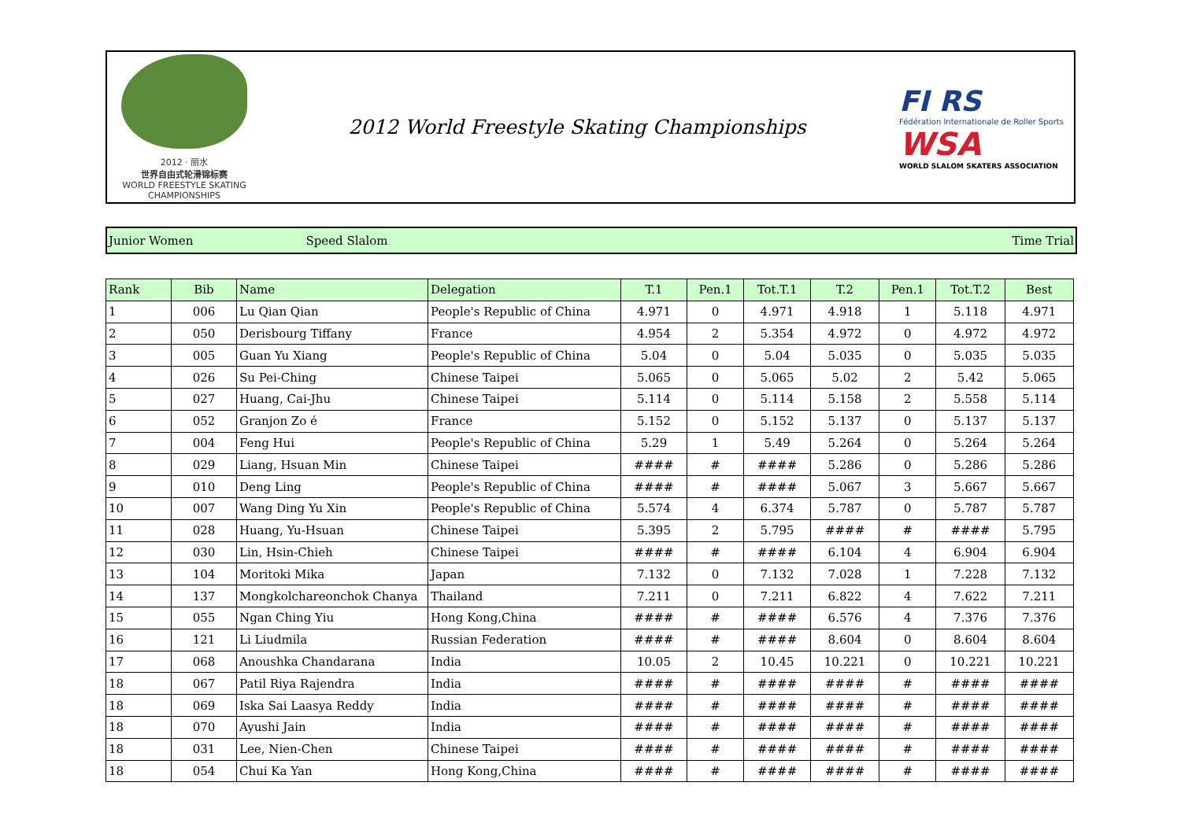2012 · 丽水
世界自由式轮滑锦标赛
WORLD FREESTYLE SKATING CHAMPIONSHIPS
2012 World Freestyle Skating Championships
FI RS
Fédération Internationale de Roller Sports
WSA
WORLD SLALOM SKATERS ASSOCIATION
Junior Women Speed Slalom Time Trial
| Rank | Bib | Name | Delegation | T.1 | Pen.1 | Tot.T.1 | T.2 | Pen.1 | Tot.T.2 | Best |
| --- | --- | --- | --- | --- | --- | --- | --- | --- | --- | --- |
| 1 | 006 | Lu Qian Qian | People's Republic of China | 4.971 | 0 | 4.971 | 4.918 | 1 | 5.118 | 4.971 |
| 2 | 050 | Derisbourg Tiffany | France | 4.954 | 2 | 5.354 | 4.972 | 0 | 4.972 | 4.972 |
| 3 | 005 | Guan Yu Xiang | People's Republic of China | 5.04 | 0 | 5.04 | 5.035 | 0 | 5.035 | 5.035 |
| 4 | 026 | Su Pei-Ching | Chinese Taipei | 5.065 | 0 | 5.065 | 5.02 | 2 | 5.42 | 5.065 |
| 5 | 027 | Huang, Cai-Jhu | Chinese Taipei | 5.114 | 0 | 5.114 | 5.158 | 2 | 5.558 | 5.114 |
| 6 | 052 | Granjon Zo é | France | 5.152 | 0 | 5.152 | 5.137 | 0 | 5.137 | 5.137 |
| 7 | 004 | Feng Hui | People's Republic of China | 5.29 | 1 | 5.49 | 5.264 | 0 | 5.264 | 5.264 |
| 8 | 029 | Liang, Hsuan Min | Chinese Taipei | #### | # | #### | 5.286 | 0 | 5.286 | 5.286 |
| 9 | 010 | Deng Ling | People's Republic of China | #### | # | #### | 5.067 | 3 | 5.667 | 5.667 |
| 10 | 007 | Wang Ding Yu Xin | People's Republic of China | 5.574 | 4 | 6.374 | 5.787 | 0 | 5.787 | 5.787 |
| 11 | 028 | Huang, Yu-Hsuan | Chinese Taipei | 5.395 | 2 | 5.795 | #### | # | #### | 5.795 |
| 12 | 030 | Lin, Hsin-Chieh | Chinese Taipei | #### | # | #### | 6.104 | 4 | 6.904 | 6.904 |
| 13 | 104 | Moritoki Mika | Japan | 7.132 | 0 | 7.132 | 7.028 | 1 | 7.228 | 7.132 |
| 14 | 137 | Mongkolchareonchok Chanya | Thailand | 7.211 | 0 | 7.211 | 6.822 | 4 | 7.622 | 7.211 |
| 15 | 055 | Ngan Ching Yiu | Hong Kong,China | #### | # | #### | 6.576 | 4 | 7.376 | 7.376 |
| 16 | 121 | Li Liudmila | Russian Federation | #### | # | #### | 8.604 | 0 | 8.604 | 8.604 |
| 17 | 068 | Anoushka Chandarana | India | 10.05 | 2 | 10.45 | 10.221 | 0 | 10.221 | 10.221 |
| 18 | 067 | Patil Riya Rajendra | India | #### | # | #### | #### | # | #### | #### |
| 18 | 069 | Iska Sai Laasya Reddy | India | #### | # | #### | #### | # | #### | #### |
| 18 | 070 | Ayushi Jain | India | #### | # | #### | #### | # | #### | #### |
| 18 | 031 | Lee, Nien-Chen | Chinese Taipei | #### | # | #### | #### | # | #### | #### |
| 18 | 054 | Chui Ka Yan | Hong Kong,China | #### | # | #### | #### | # | #### | #### |